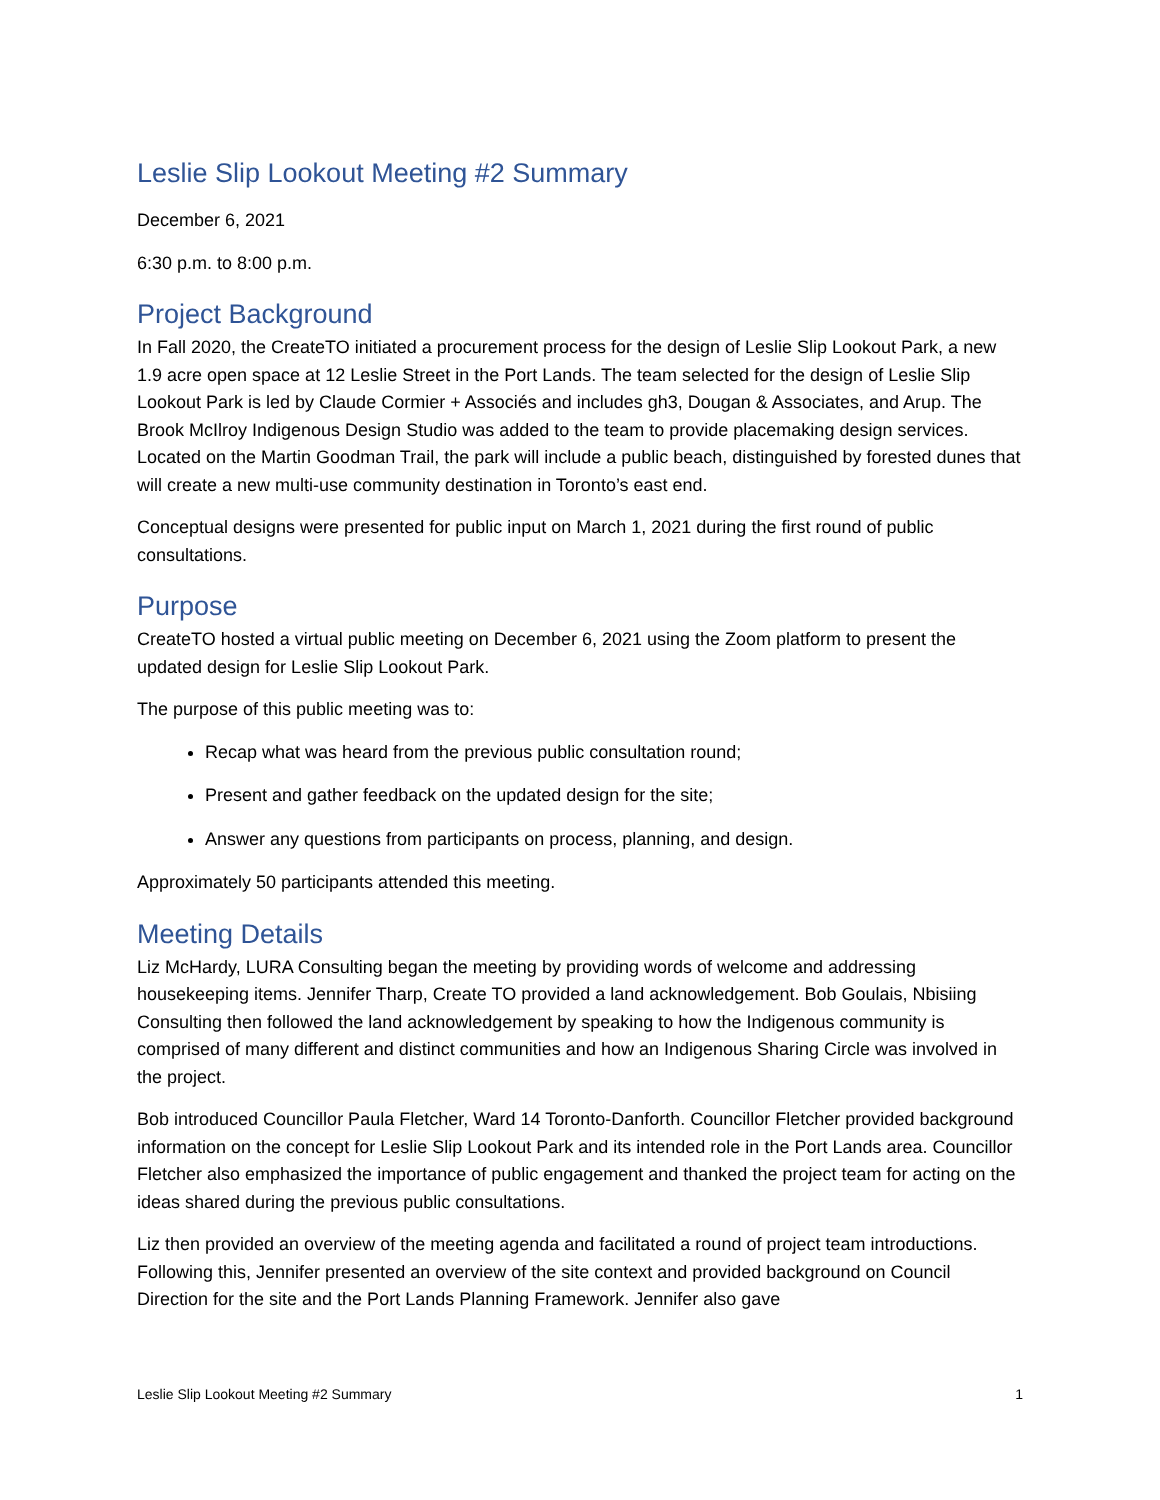Leslie Slip Lookout Meeting #2 Summary
December 6, 2021
6:30 p.m. to 8:00 p.m.
Project Background
In Fall 2020, the CreateTO initiated a procurement process for the design of Leslie Slip Lookout Park, a new 1.9 acre open space at 12 Leslie Street in the Port Lands. The team selected for the design of Leslie Slip Lookout Park is led by Claude Cormier + Associés and includes gh3, Dougan & Associates, and Arup. The Brook McIlroy Indigenous Design Studio was added to the team to provide placemaking design services. Located on the Martin Goodman Trail, the park will include a public beach, distinguished by forested dunes that will create a new multi-use community destination in Toronto’s east end.
Conceptual designs were presented for public input on March 1, 2021 during the first round of public consultations.
Purpose
CreateTO hosted a virtual public meeting on December 6, 2021 using the Zoom platform to present the updated design for Leslie Slip Lookout Park.
The purpose of this public meeting was to:
Recap what was heard from the previous public consultation round;
Present and gather feedback on the updated design for the site;
Answer any questions from participants on process, planning, and design.
Approximately 50 participants attended this meeting.
Meeting Details
Liz McHardy, LURA Consulting began the meeting by providing words of welcome and addressing housekeeping items. Jennifer Tharp, Create TO provided a land acknowledgement. Bob Goulais, Nbisiing Consulting then followed the land acknowledgement by speaking to how the Indigenous community is comprised of many different and distinct communities and how an Indigenous Sharing Circle was involved in the project.
Bob introduced Councillor Paula Fletcher, Ward 14 Toronto-Danforth. Councillor Fletcher provided background information on the concept for Leslie Slip Lookout Park and its intended role in the Port Lands area. Councillor Fletcher also emphasized the importance of public engagement and thanked the project team for acting on the ideas shared during the previous public consultations.
Liz then provided an overview of the meeting agenda and facilitated a round of project team introductions. Following this, Jennifer presented an overview of the site context and provided background on Council Direction for the site and the Port Lands Planning Framework. Jennifer also gave
Leslie Slip Lookout Meeting #2 Summary 1